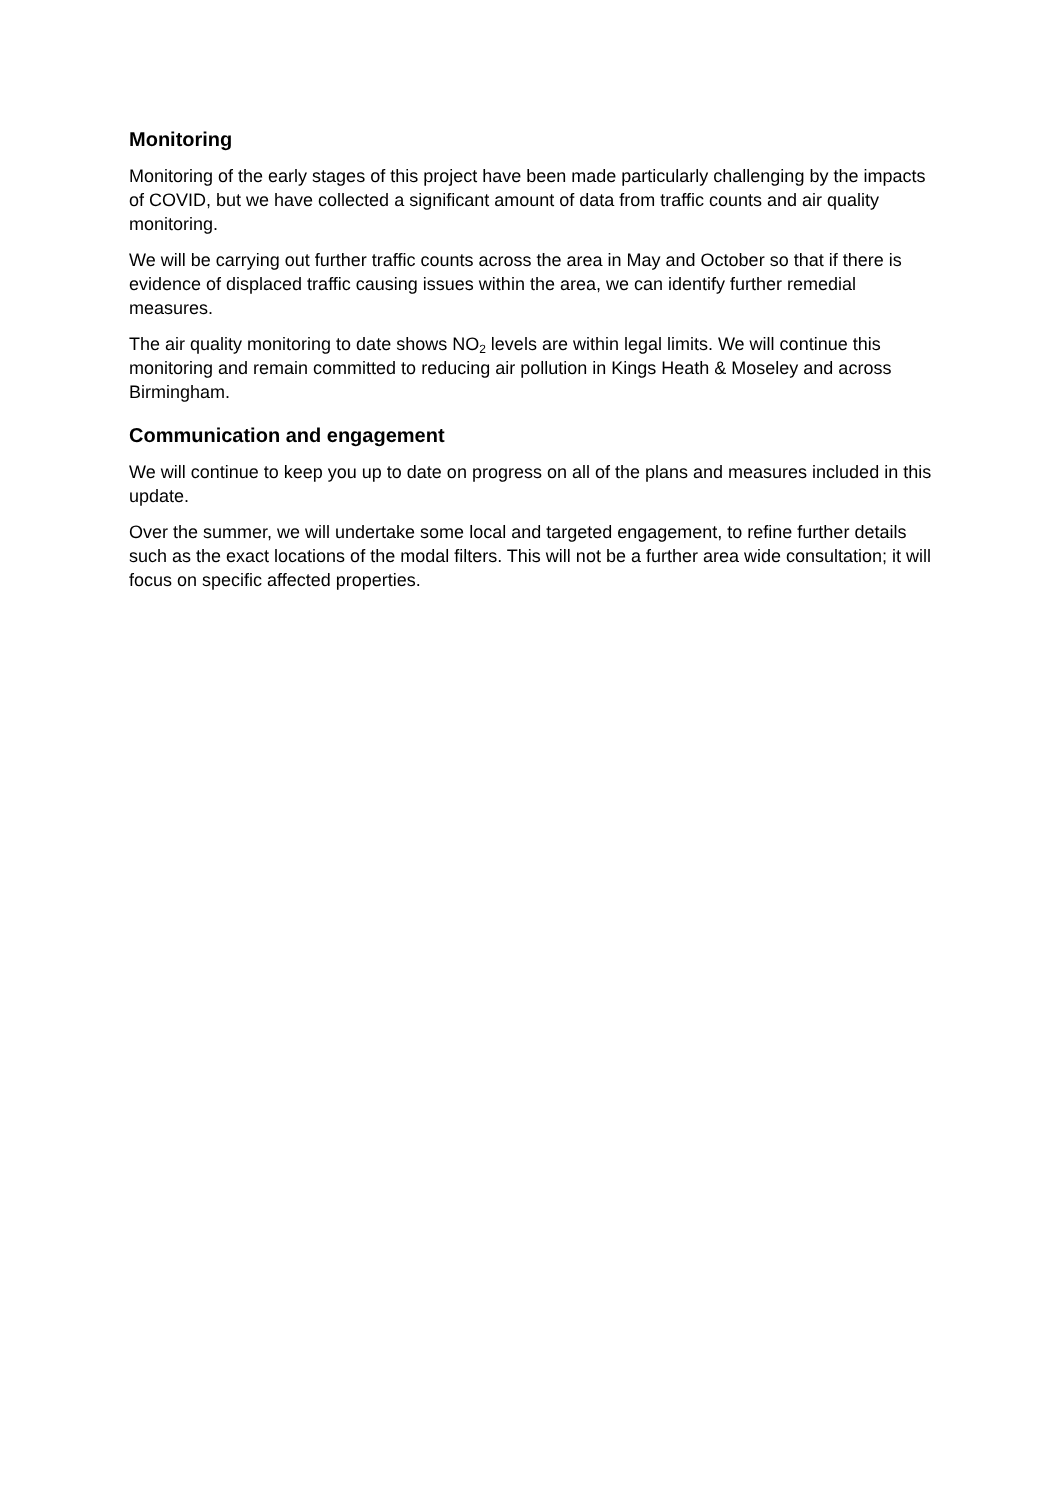Monitoring
Monitoring of the early stages of this project have been made particularly challenging by the impacts of COVID, but we have collected a significant amount of data from traffic counts and air quality monitoring.
We will be carrying out further traffic counts across the area in May and October so that if there is evidence of displaced traffic causing issues within the area, we can identify further remedial measures.
The air quality monitoring to date shows NO<sub>2</sub> levels are within legal limits. We will continue this monitoring and remain committed to reducing air pollution in Kings Heath & Moseley and across Birmingham.
Communication and engagement
We will continue to keep you up to date on progress on all of the plans and measures included in this update.
Over the summer, we will undertake some local and targeted engagement, to refine further details such as the exact locations of the modal filters. This will not be a further area wide consultation; it will focus on specific affected properties.